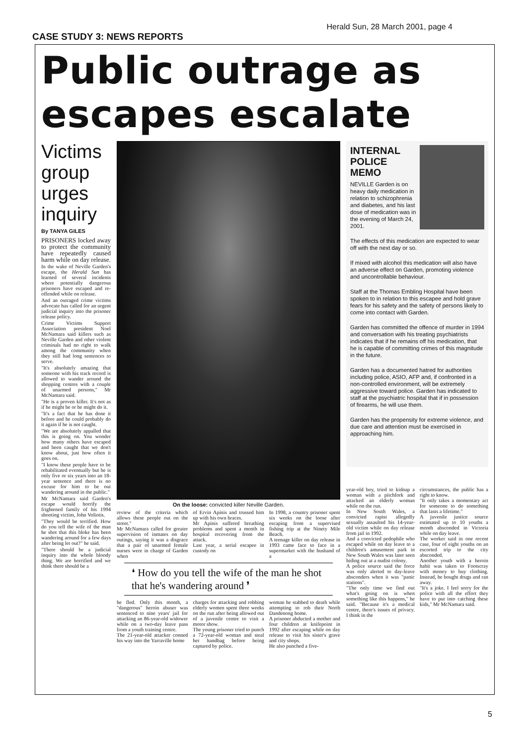Herald Sun, 28 March 2001, page 4
CASE STUDY 3: NEWS REPORTS
Public outrage as escapes escalate
Victims group urges inquiry
By TANYA GILES
PRISONERS locked away to protect the community have repeatedly caused harm while on day release.
In the wake of Neville Garden's escape, the Herald Sun has learned of several incidents where potentially dangerous prisoners have escaped and re-offended while on release.
And an outraged crime victims advocate has called for an urgent judicial inquiry into the prisoner release policy.
Crime Victims Support Association president Noel McNamara said killers such as Neville Garden and other violent criminals had no right to walk among the community when they still had long sentences to serve.
"It's absolutely amazing that someone with his track record is allowed to wander around the shopping centres with a couple of unarmed persons," Mr McNamara said.
"He is a proven killer. It's not as if he might be or he might do it.
"It's a fact that he has done it before and he could probably do it again if he is not caught.
"We are absolutely appalled that this is going on. You wonder how many others have escaped and been caught that we don't know about, just how often it goes on.
"I know these people have to be rehabilitated eventually but he is only five or six years into an 18-year sentence and there is no excuse for him to be out wandering around in the public."
Mr McNamara said Garden's escape would horrify the frightened family of his 1994 shooting victim, John Voliotis.
"They would be terrified. How do you tell the wife of the man he shot that this bloke has been wandering around for a few days after being let out?" he said.
"There should be a judicial inquiry into the whole bloody thing. We are horrified and we think there should be a
On the loose: convicted killer Neville Garden.
review of the criteria which allows these people out on the street."
Mr McNamara called for greater supervision of inmates on day outings, saying it was a disgrace that a pair of unarmed female nurses were in charge of Garden when
of Ervin Apinis and trussed him up with his own braces.
Mr Apinis suffered breathing problems and spent a month in hospital recovering from the attack.
Last year, a serial escapee in custody on
In 1998, a country prisoner spent six weeks on the loose after escaping from a supervised fishing trip at the Ninety Mile Beach.
A teenage killer on day release in 1993 came face to face in a supermarket with the husband of a
❛ How do you tell the wife of the man he shot that he's wandering around ❜
he fled. Only this month, a "dangerous" heroin abuser was sentenced to nine years' jail for attacking an 86-year-old widower while on a two-day leave pass from a youth training centre.
The 21-year-old attacker conned his way into the Yarraville home
charges for attacking and robbing elderly women spent three weeks on the run after being allowed out of a juvenile centre to visit a motor show.
The young prisoner tried to punch a 72-year-old woman and steal her handbag before being captured by police.
woman he stabbed to death while attempting to rob their North Dandenong home.
A prisoner abducted a mother and four children at knifepoint in 1992 after escaping while on day release to visit his sister's grave and city shops.
He also punched a five-
INTERNAL
POLICE
MEMO
NEVILLE Garden is on heavy daily medication in relation to schizophrenia and diabetes, and his last dose of medication was in the evening of March 24, 2001.
The effects of this medication are expected to wear off with the next day or so.
If mixed with alcohol this medication will also have an adverse effect on Garden, promoting violence and uncontrollable behaviour.
Staff at the Thomas Embling Hospital have been spoken to in relation to this escapee and hold grave fears for his safety and the safety of persons likely to come into contact with Garden.
Garden has committed the offence of murder in 1994 and conversation with his treating psychiatrists indicates that if he remains off his medication, that he is capable of committing crimes of this magnitude in the future.
Garden has a documented hatred for authorities including police, ASIO, AFP and, if confronted in a non-controlled environment, will be extremely aggressive toward police. Garden has indicated to staff at the psychiatric hospital that if in possession of firearms, he will use them.
Garden has the propensity for extreme violence, and due care and attention must be exercised in approaching him.
year-old boy, tried to kidnap a woman with a pitchfork and attacked an elderly woman while on the run.
In New South Wales, a convicted rapist allegedly sexually assaulted his 14-year-old victim while on day release from jail in 1992.
And a convicted pedophile who escaped while on day leave to a children's amusement park in New South Wales was later seen hiding out at a nudist colony.
A police source said the force was only alerted to day-leave absconders when it was "panic stations".
"The only time we find out what's going on is when something like this happens," he said. "Because it's a medical centre, there's issues of privacy. I think in the
circumstances, the public has a right to know.
"It only takes a momentary act for someone to do something that lasts a lifetime."
A juvenile justice source estimated up to 10 youths a month absconded in Victoria while on day leave.
The worker said in one recent case, four of eight youths on an escorted trip to the city absconded.
Another youth with a heroin habit was taken to Footscray with money to buy clothing. Instead, he bought drugs and ran away.
"It's a joke. I feel sorry for the police with all the effort they have to put into catching these kids," Mr McNamara said.
5